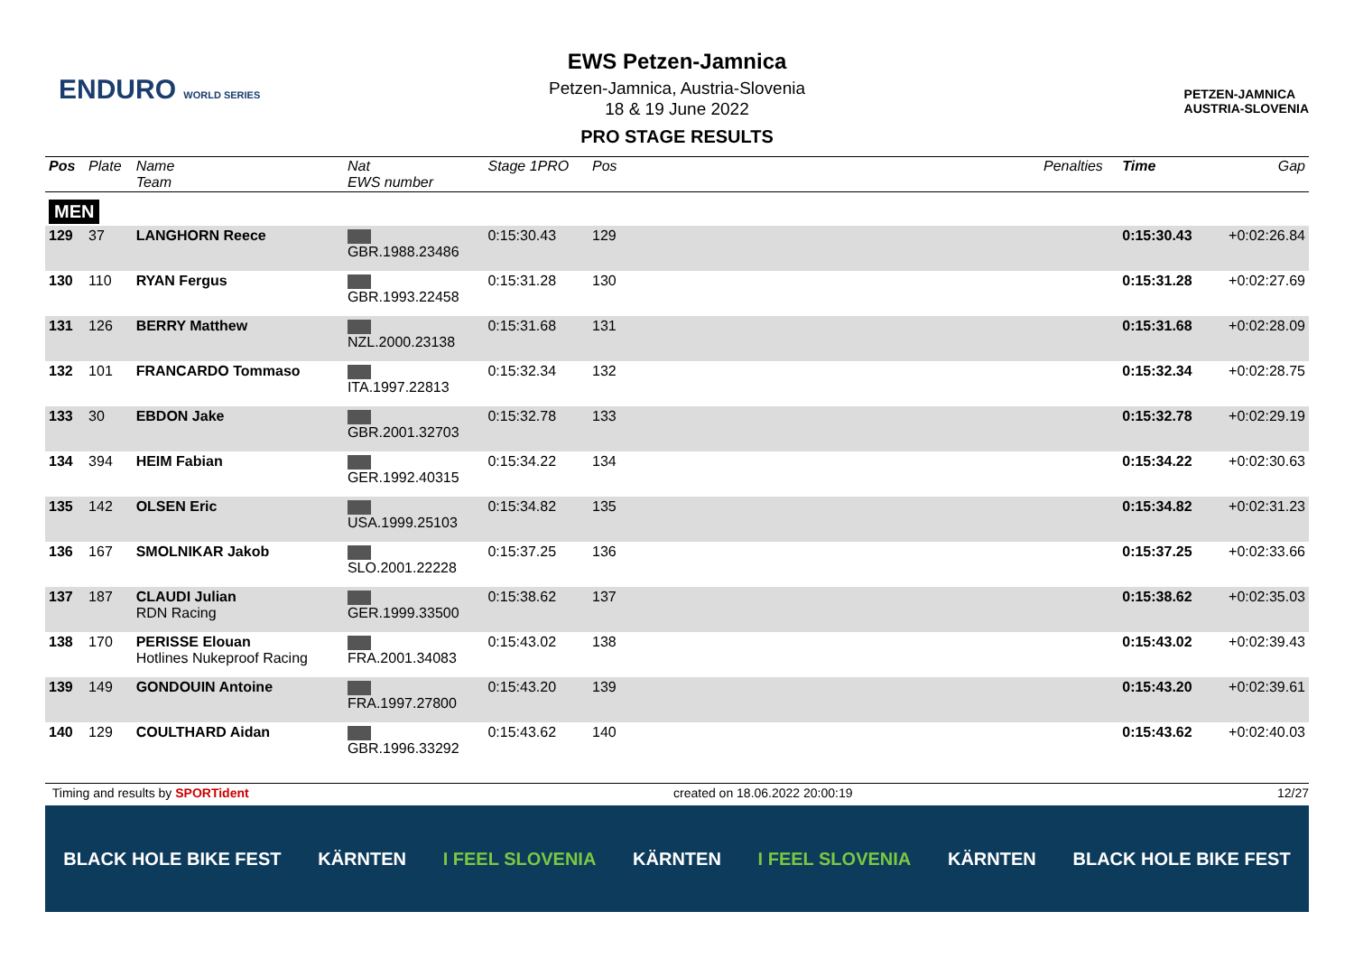ENDURO WORLD SERIES
EWS Petzen-Jamnica
Petzen-Jamnica, Austria-Slovenia
18 & 19 June 2022
PRO STAGE RESULTS
PETZEN-JAMNICA
AUSTRIA-SLOVENIA
| Pos | Plate | Name Team | Nat EWS number | Stage 1PRO | Pos | | Penalties | Time | Gap |
| --- | --- | --- | --- | --- | --- | --- | --- | --- | --- |
| MEN | | | | | | | | | |
| 129 | 37 | LANGHORN Reece | GBR.1988.23486 | 0:15:30.43 | 129 | | | 0:15:30.43 | +0:02:26.84 |
| 130 | 110 | RYAN Fergus | GBR.1993.22458 | 0:15:31.28 | 130 | | | 0:15:31.28 | +0:02:27.69 |
| 131 | 126 | BERRY Matthew | NZL.2000.23138 | 0:15:31.68 | 131 | | | 0:15:31.68 | +0:02:28.09 |
| 132 | 101 | FRANCARDO Tommaso | ITA.1997.22813 | 0:15:32.34 | 132 | | | 0:15:32.34 | +0:02:28.75 |
| 133 | 30 | EBDON Jake | GBR.2001.32703 | 0:15:32.78 | 133 | | | 0:15:32.78 | +0:02:29.19 |
| 134 | 394 | HEIM Fabian | GER.1992.40315 | 0:15:34.22 | 134 | | | 0:15:34.22 | +0:02:30.63 |
| 135 | 142 | OLSEN Eric | USA.1999.25103 | 0:15:34.82 | 135 | | | 0:15:34.82 | +0:02:31.23 |
| 136 | 167 | SMOLNIKAR Jakob | SLO.2001.22228 | 0:15:37.25 | 136 | | | 0:15:37.25 | +0:02:33.66 |
| 137 | 187 | CLAUDI Julian RDN Racing | GER.1999.33500 | 0:15:38.62 | 137 | | | 0:15:38.62 | +0:02:35.03 |
| 138 | 170 | PERISSE Elouan Hotlines Nukeproof Racing | FRA.2001.34083 | 0:15:43.02 | 138 | | | 0:15:43.02 | +0:02:39.43 |
| 139 | 149 | GONDOUIN Antoine | FRA.1997.27800 | 0:15:43.20 | 139 | | | 0:15:43.20 | +0:02:39.61 |
| 140 | 129 | COULTHARD Aidan | GBR.1996.33292 | 0:15:43.62 | 140 | | | 0:15:43.62 | +0:02:40.03 |
Timing and results by SPORTident created on 18.06.2022 20:00:19 12/27
BLACK HOLE BIKE FEST KÄRNTEN I FEEL SLOVENIA KÄRNTEN I FEEL SLOVENIA KÄRNTEN BLACK HOLE BIKE FEST